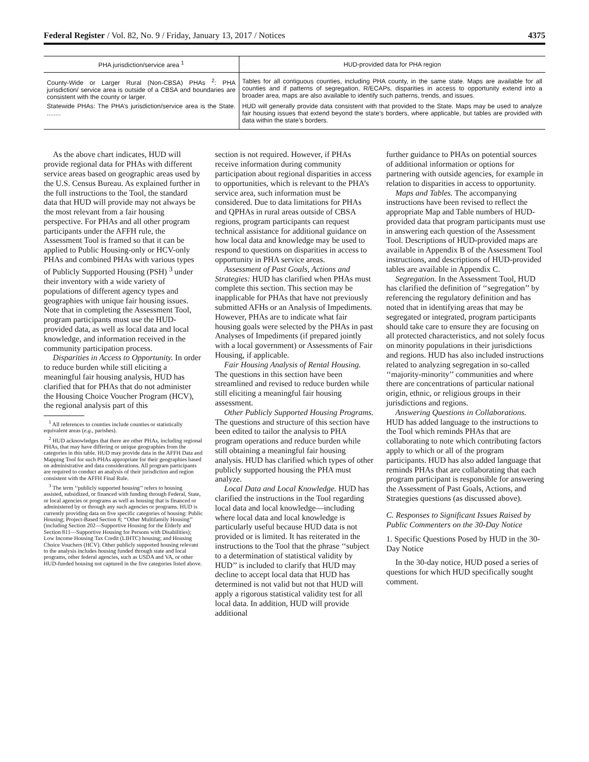Federal Register / Vol. 82, No. 9 / Friday, January 13, 2017 / Notices 4375
| PHA jurisdiction/service area <sup>1</sup> | HUD-provided data for PHA region |
| --- | --- |
| County-Wide or Larger Rural (Non-CBSA) PHAs <sup>2</sup>: PHA jurisdiction/ service area is outside of a CBSA and boundaries are consistent with the county or larger. | Tables for all contiguous counties, including PHA county, in the same state. Maps are available for all counties and if patterns of segregation, R/ECAPs, disparities in access to opportunity extend into a broader area, maps are also available to identify such patterns, trends, and issues. |
| Statewide PHAs: The PHA’s jurisdiction/service area is the State. ........ | HUD will generally provide data consistent with that provided to the State. Maps may be used to analyze fair housing issues that extend beyond the state’s borders, where applicable, but tables are provided with data within the state’s borders. |
As the above chart indicates, HUD will provide regional data for PHAs with different service areas based on geographic areas used by the U.S. Census Bureau. As explained further in the full instructions to the Tool, the standard data that HUD will provide may not always be the most relevant from a fair housing perspective. For PHAs and all other program participants under the AFFH rule, the Assessment Tool is framed so that it can be applied to Public Housing-only or HCV-only PHAs and combined PHAs with various types of Publicly Supported Housing (PSH) <sup>3</sup> under their inventory with a wide variety of populations of different agency types and geographies with unique fair housing issues. Note that in completing the Assessment Tool, program participants must use the HUD-provided data, as well as local data and local knowledge, and information received in the community participation process.
Disparities in Access to Opportunity. In order to reduce burden while still eliciting a meaningful fair housing analysis, HUD has clarified that for PHAs that do not administer the Housing Choice Voucher Program (HCV), the regional analysis part of this
<sup>1</sup> All references to counties include counties or statistically equivalent areas (e.g., parishes).
<sup>2</sup> HUD acknowledges that there are other PHAs, including regional PHAs, that may have differing or unique geographies from the categories in this table. HUD may provide data in the AFFH Data and Mapping Tool for such PHAs appropriate for their geographies based on administrative and data considerations. All program participants are required to conduct an analysis of their jurisdiction and region consistent with the AFFH Final Rule.
<sup>3</sup> The term ‘‘publicly supported housing’’ refers to housing assisted, subsidized, or financed with funding through Federal, State, or local agencies or programs as well as housing that is financed or administered by or through any such agencies or programs. HUD is currently providing data on five specific categories of housing: Public Housing; Project-Based Section 8; ‘‘Other Multifamily Housing’’ (including Section 202—Supportive Housing for the Elderly and Section 811—Supportive Housing for Persons with Disabilities); Low Income Housing Tax Credit (LIHTC) housing; and Housing Choice Vouchers (HCV). Other publicly supported housing relevant to the analysis includes housing funded through state and local programs, other federal agencies, such as USDA and VA, or other HUD-funded housing not captured in the five categories listed above.
section is not required. However, if PHAs receive information during community participation about regional disparities in access to opportunities, which is relevant to the PHA’s service area, such information must be considered. Due to data limitations for PHAs and QPHAs in rural areas outside of CBSA regions, program participants can request technical assistance for additional guidance on how local data and knowledge may be used to respond to questions on disparities in access to opportunity in PHA service areas.
Assessment of Past Goals, Actions and Strategies: HUD has clarified when PHAs must complete this section. This section may be inapplicable for PHAs that have not previously submitted AFHs or an Analysis of Impediments. However, PHAs are to indicate what fair housing goals were selected by the PHAs in past Analyses of Impediments (if prepared jointly with a local government) or Assessments of Fair Housing, if applicable.
Fair Housing Analysis of Rental Housing. The questions in this section have been streamlined and revised to reduce burden while still eliciting a meaningful fair housing assessment.
Other Publicly Supported Housing Programs. The questions and structure of this section have been edited to tailor the analysis to PHA program operations and reduce burden while still obtaining a meaningful fair housing analysis. HUD has clarified which types of other publicly supported housing the PHA must analyze.
Local Data and Local Knowledge. HUD has clarified the instructions in the Tool regarding local data and local knowledge—including where local data and local knowledge is particularly useful because HUD data is not provided or is limited. It has reiterated in the instructions to the Tool that the phrase ‘‘subject to a determination of statistical validity by HUD’’ is included to clarify that HUD may decline to accept local data that HUD has determined is not valid but not that HUD will apply a rigorous statistical validity test for all local data. In addition, HUD will provide additional
further guidance to PHAs on potential sources of additional information or options for partnering with outside agencies, for example in relation to disparities in access to opportunity.
Maps and Tables. The accompanying instructions have been revised to reflect the appropriate Map and Table numbers of HUD-provided data that program participants must use in answering each question of the Assessment Tool. Descriptions of HUD-provided maps are available in Appendix B of the Assessment Tool instructions, and descriptions of HUD-provided tables are available in Appendix C.
Segregation. In the Assessment Tool, HUD has clarified the definition of ‘‘segregation’’ by referencing the regulatory definition and has noted that in identifying areas that may be segregated or integrated, program participants should take care to ensure they are focusing on all protected characteristics, and not solely focus on minority populations in their jurisdictions and regions. HUD has also included instructions related to analyzing segregation in so-called ‘‘majority-minority’’ communities and where there are concentrations of particular national origin, ethnic, or religious groups in their jurisdictions and regions.
Answering Questions in Collaborations. HUD has added language to the instructions to the Tool which reminds PHAs that are collaborating to note which contributing factors apply to which or all of the program participants. HUD has also added language that reminds PHAs that are collaborating that each program participant is responsible for answering the Assessment of Past Goals, Actions, and Strategies questions (as discussed above).
C. Responses to Significant Issues Raised by Public Commenters on the 30-Day Notice
1. Specific Questions Posed by HUD in the 30-Day Notice
In the 30-day notice, HUD posed a series of questions for which HUD specifically sought comment.